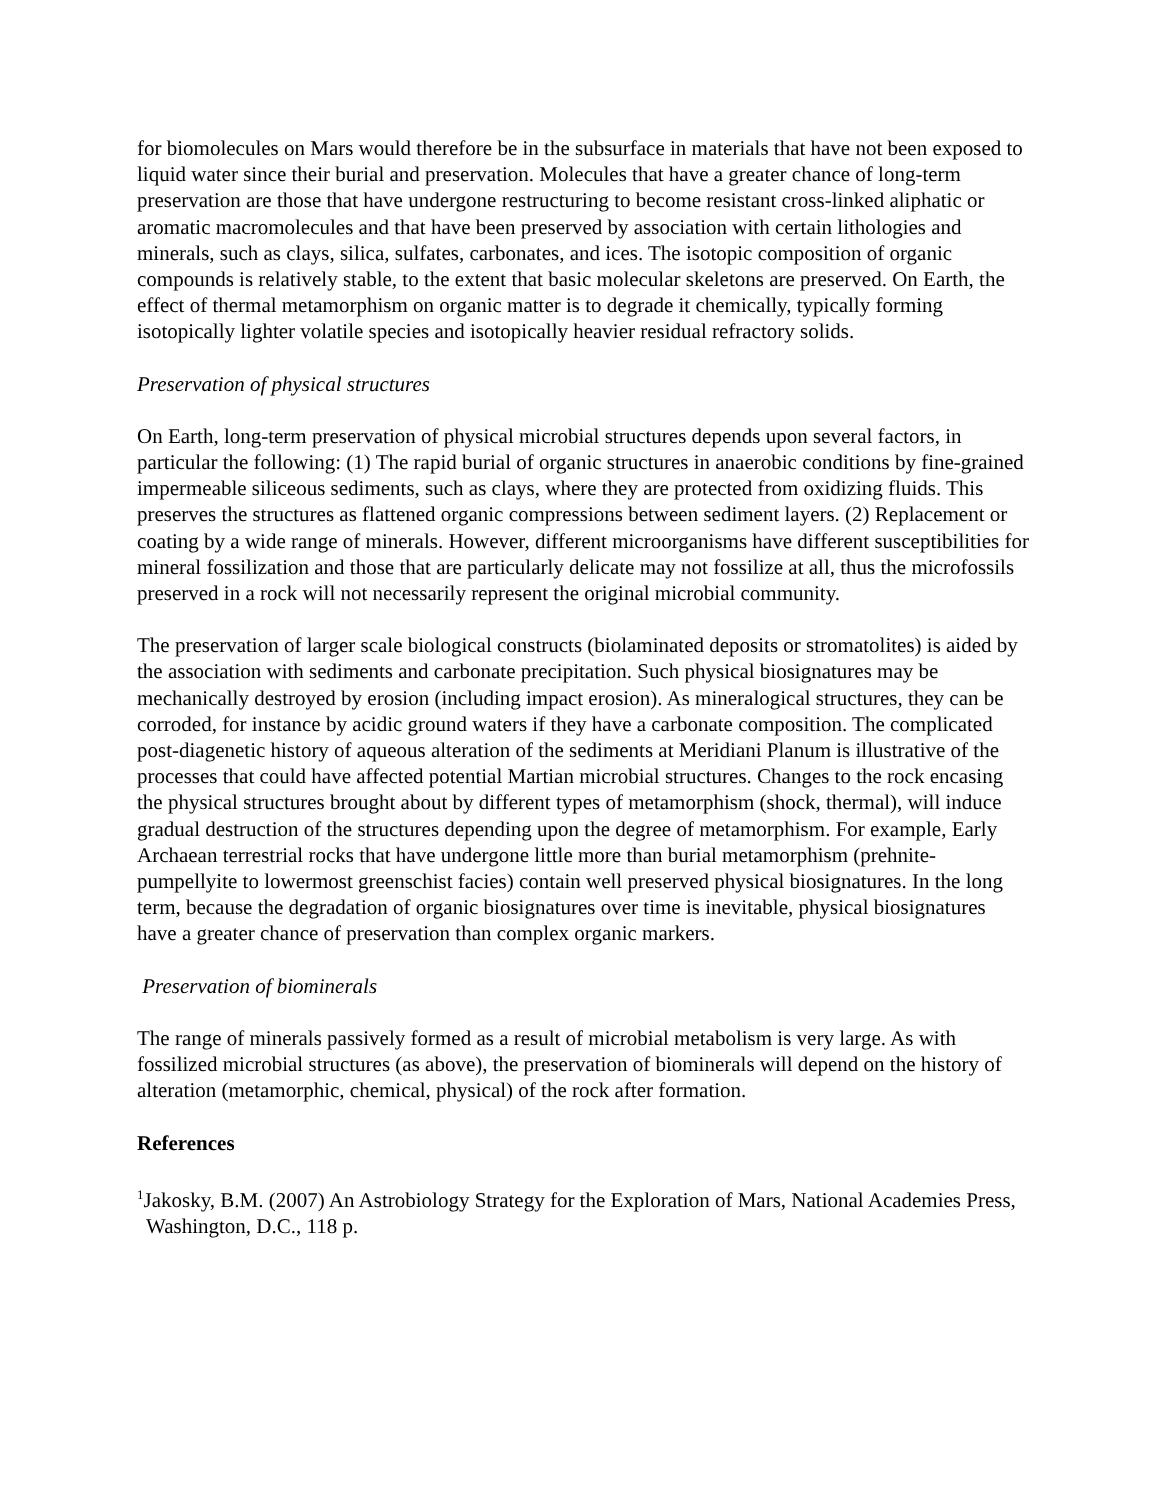for biomolecules on Mars would therefore be in the subsurface in materials that have not been exposed to liquid water since their burial and preservation. Molecules that have a greater chance of long-term preservation are those that have undergone restructuring to become resistant cross-linked aliphatic or aromatic macromolecules and that have been preserved by association with certain lithologies and minerals, such as clays, silica, sulfates, carbonates, and ices. The isotopic composition of organic compounds is relatively stable, to the extent that basic molecular skeletons are preserved. On Earth, the effect of thermal metamorphism on organic matter is to degrade it chemically, typically forming isotopically lighter volatile species and isotopically heavier residual refractory solids.
Preservation of physical structures
On Earth, long-term preservation of physical microbial structures depends upon several factors, in particular the following: (1) The rapid burial of organic structures in anaerobic conditions by fine-grained impermeable siliceous sediments, such as clays, where they are protected from oxidizing fluids. This preserves the structures as flattened organic compressions between sediment layers. (2) Replacement or coating by a wide range of minerals. However, different microorganisms have different susceptibilities for mineral fossilization and those that are particularly delicate may not fossilize at all, thus the microfossils preserved in a rock will not necessarily represent the original microbial community.
The preservation of larger scale biological constructs (biolaminated deposits or stromatolites) is aided by the association with sediments and carbonate precipitation. Such physical biosignatures may be mechanically destroyed by erosion (including impact erosion). As mineralogical structures, they can be corroded, for instance by acidic ground waters if they have a carbonate composition. The complicated post-diagenetic history of aqueous alteration of the sediments at Meridiani Planum is illustrative of the processes that could have affected potential Martian microbial structures. Changes to the rock encasing the physical structures brought about by different types of metamorphism (shock, thermal), will induce gradual destruction of the structures depending upon the degree of metamorphism. For example, Early Archaean terrestrial rocks that have undergone little more than burial metamorphism (prehnite-pumpellyite to lowermost greenschist facies) contain well preserved physical biosignatures. In the long term, because the degradation of organic biosignatures over time is inevitable, physical biosignatures have a greater chance of preservation than complex organic markers.
Preservation of biominerals
The range of minerals passively formed as a result of microbial metabolism is very large. As with fossilized microbial structures (as above), the preservation of biominerals will depend on the history of alteration (metamorphic, chemical, physical) of the rock after formation.
References
<sup>1</sup> Jakosky, B.M. (2007) An Astrobiology Strategy for the Exploration of Mars, National Academies Press, Washington, D.C., 118 p.